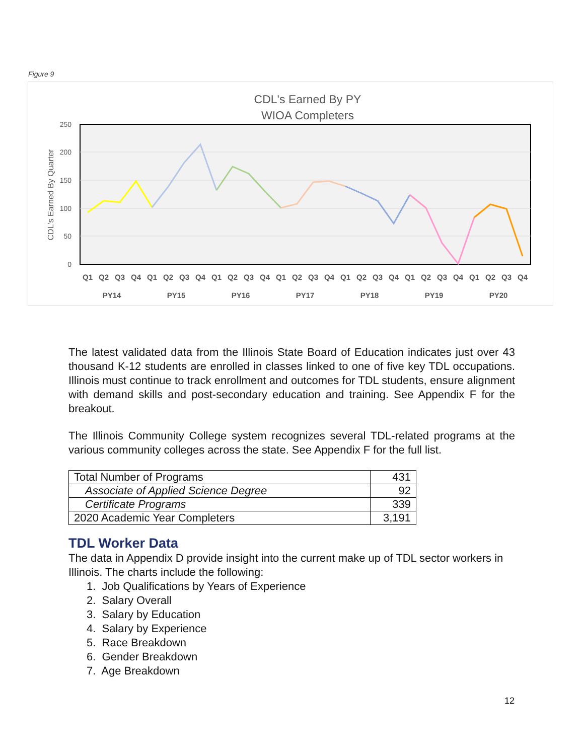Figure 9
CDL's Earned By PY
WIOA Completers
250
200
150
100
50
0
CDL's Earned By Quarter
Q1
Q2
Q3
Q4
Q1
Q2
Q3
Q4
Q1
Q2
Q3
Q4
Q1
Q2
Q3
Q4
Q1
Q2
Q3
Q4
Q1
Q2
Q3
Q4
Q1
Q2
Q3
Q4
PY14
PY15
PY16
PY17
PY18
PY19
PY20
The latest validated data from the Illinois State Board of Education indicates just over 43 thousand K-12 students are enrolled in classes linked to one of five key TDL occupations. Illinois must continue to track enrollment and outcomes for TDL students, ensure alignment with demand skills and post-secondary education and training. See Appendix F for the breakout.
The Illinois Community College system recognizes several TDL-related programs at the various community colleges across the state. See Appendix F for the full list.
| Total Number of Programs | 431 |
| Associate of Applied Science Degree | 92 |
| Certificate Programs | 339 |
| 2020 Academic Year Completers | 3,191 |
TDL Worker Data
The data in Appendix D provide insight into the current make up of TDL sector workers in Illinois. The charts include the following:
1. Job Qualifications by Years of Experience
2. Salary Overall
3. Salary by Education
4. Salary by Experience
5. Race Breakdown
6. Gender Breakdown
7. Age Breakdown
12